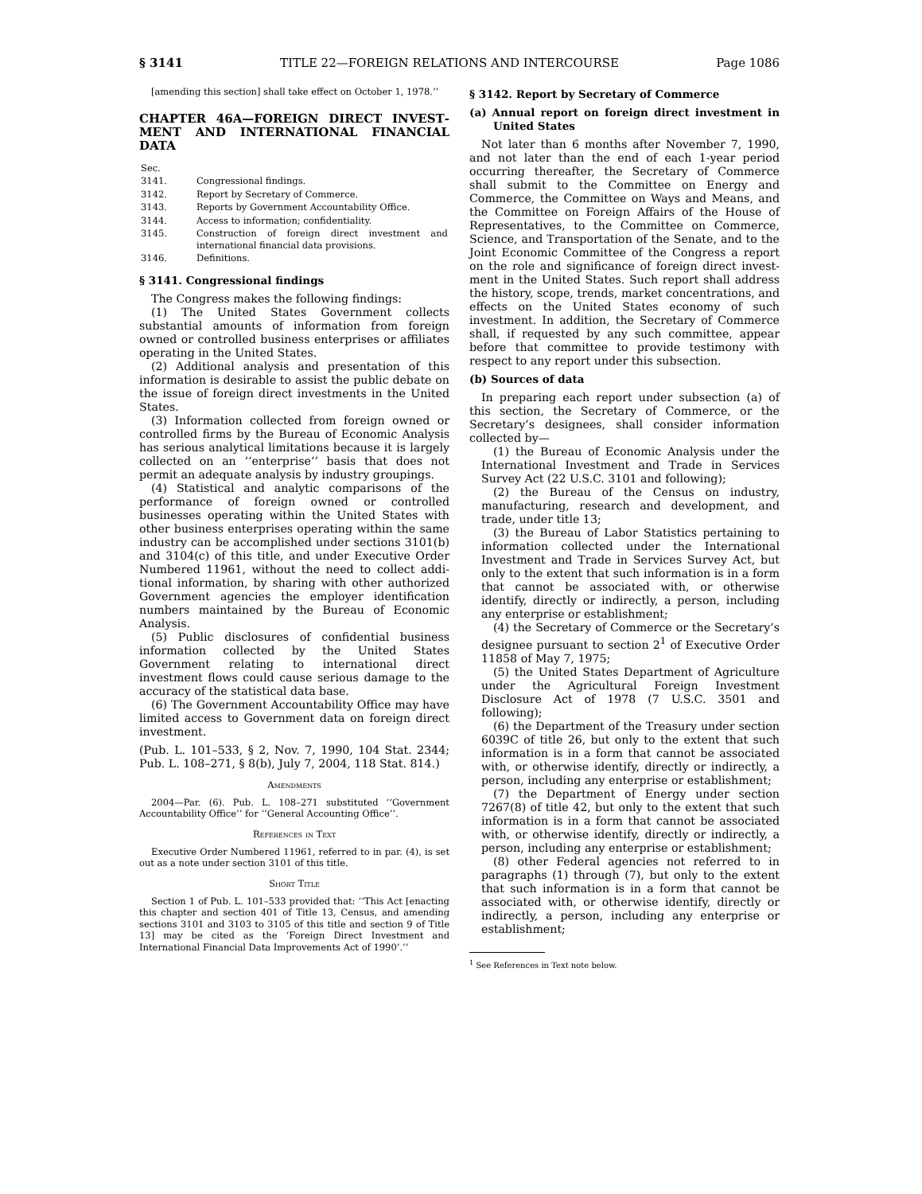§ 3141 TITLE 22—FOREIGN RELATIONS AND INTERCOURSE Page 1086
[amending this section] shall take effect on October 1, 1978.’’
CHAPTER 46A—FOREIGN DIRECT INVEST­MENT AND INTERNATIONAL FINANCIAL DATA
| Sec. | |
| 3141. | Congressional findings. |
| 3142. | Report by Secretary of Commerce. |
| 3143. | Reports by Government Accountability Of­fice. |
| 3144. | Access to information; confidentiality. |
| 3145. | Construction of foreign direct investment and international financial data provisions. |
| 3146. | Definitions. |
§ 3141. Congressional findings
The Congress makes the following findings:
(1) The United States Government collects substantial amounts of information from for­eign owned or controlled business enterprises or affiliates operating in the United States.
(2) Additional analysis and presentation of this information is desirable to assist the pub­lic debate on the issue of foreign direct invest­ments in the United States.
(3) Information collected from foreign owned or controlled firms by the Bureau of Economic Analysis has serious analytical limitations be­cause it is largely collected on an ‘‘enterprise’’ basis that does not permit an adequate analy­sis by industry groupings.
(4) Statistical and analytic comparisons of the performance of foreign owned or con­trolled businesses operating within the United States with other business enterprises operat­ing within the same industry can be accom­plished under sections 3101(b) and 3104(c) of this title, and under Executive Order Num­bered 11961, without the need to collect addi­tional information, by sharing with other au­thorized Government agencies the employer identification numbers maintained by the Bu­reau of Economic Analysis.
(5) Public disclosures of confidential busi­ness information collected by the United States Government relating to international direct investment flows could cause serious damage to the accuracy of the statistical data base.
(6) The Government Accountability Office may have limited access to Government data on foreign direct investment.
(Pub. L. 101–533, § 2, Nov. 7, 1990, 104 Stat. 2344; Pub. L. 108–271, § 8(b), July 7, 2004, 118 Stat. 814.)
Amendments
2004—Par. (6). Pub. L. 108–271 substituted ‘‘Govern­ment Accountability Office’’ for ‘‘General Accounting Office’’.
References in Text
Executive Order Numbered 11961, referred to in par. (4), is set out as a note under section 3101 of this title.
Short Title
Section 1 of Pub. L. 101–533 provided that: ‘‘This Act [enacting this chapter and section 401 of Title 13, Cen­sus, and amending sections 3101 and 3103 to 3105 of this title and section 9 of Title 13] may be cited as the ‘For­eign Direct Investment and International Financial Data Improvements Act of 1990’.’’
§ 3142. Report by Secretary of Commerce
(a) Annual report on foreign direct investment in United States
Not later than 6 months after November 7, 1990, and not later than the end of each 1-year period occurring thereafter, the Secretary of Commerce shall submit to the Committee on Energy and Commerce, the Committee on Ways and Means, and the Committee on Foreign Af­fairs of the House of Representatives, to the Committee on Commerce, Science, and Trans­portation of the Senate, and to the Joint Eco­nomic Committee of the Congress a report on the role and significance of foreign direct invest­ment in the United States. Such report shall ad­dress the history, scope, trends, market con­centrations, and effects on the United States economy of such investment. In addition, the Secretary of Commerce shall, if requested by any such committee, appear before that com­mittee to provide testimony with respect to any report under this subsection.
(b) Sources of data
In preparing each report under subsection (a) of this section, the Secretary of Commerce, or the Secretary’s designees, shall consider infor­mation collected by—
(1) the Bureau of Economic Analysis under the International Investment and Trade in Services Survey Act (22 U.S.C. 3101 and follow­ing);
(2) the Bureau of the Census on industry, manufacturing, research and development, and trade, under title 13;
(3) the Bureau of Labor Statistics pertaining to information collected under the Inter­national Investment and Trade in Services Survey Act, but only to the extent that such information is in a form that cannot be associ­ated with, or otherwise identify, directly or indirectly, a person, including any enterprise or establishment;
(4) the Secretary of Commerce or the Sec­retary’s designee pursuant to section 2<sup>1</sup> of Ex­ecutive Order 11858 of May 7, 1975;
(5) the United States Department of Agri­culture under the Agricultural Foreign Invest­ment Disclosure Act of 1978 (7 U.S.C. 3501 and following);
(6) the Department of the Treasury under section 6039C of title 26, but only to the extent that such information is in a form that cannot be associated with, or otherwise identify, di­rectly or indirectly, a person, including any enterprise or establishment;
(7) the Department of Energy under section 7267(8) of title 42, but only to the extent that such information is in a form that cannot be associated with, or otherwise identify, directly or indirectly, a person, including any enter­prise or establishment;
(8) other Federal agencies not referred to in paragraphs (1) through (7), but only to the ex­tent that such information is in a form that cannot be associated with, or otherwise iden­tify, directly or indirectly, a person, including any enterprise or establishment;
<sup>1</sup> See References in Text note below.